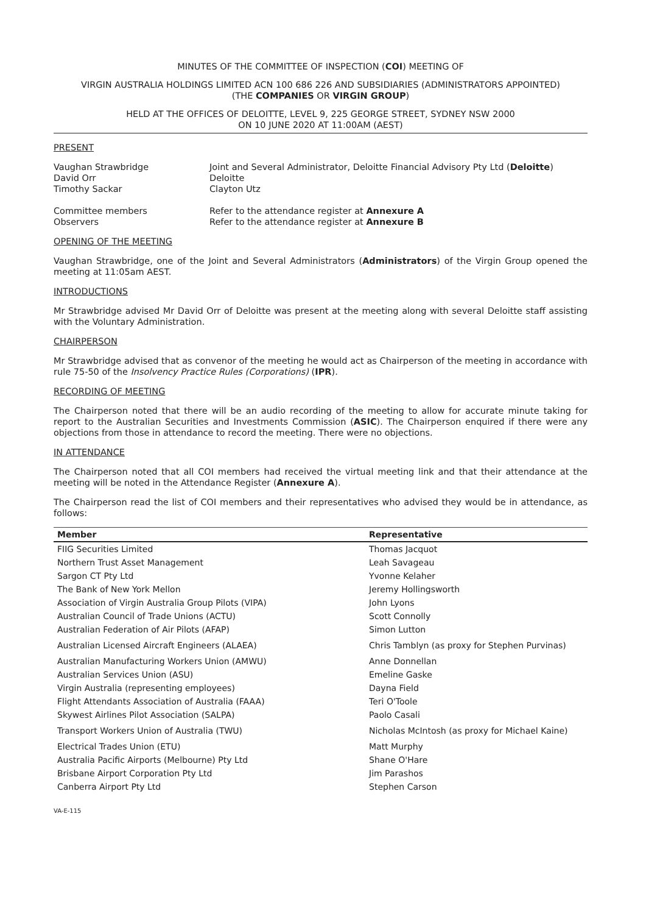MINUTES OF THE COMMITTEE OF INSPECTION (COI) MEETING OF
VIRGIN AUSTRALIA HOLDINGS LIMITED ACN 100 686 226 AND SUBSIDIARIES (ADMINISTRATORS APPOINTED)
(THE COMPANIES OR VIRGIN GROUP)
HELD AT THE OFFICES OF DELOITTE, LEVEL 9, 225 GEORGE STREET, SYDNEY NSW 2000
ON 10 JUNE 2020 AT 11:00AM (AEST)
PRESENT
Vaughan Strawbridge
David Orr
Timothy Sackar
Joint and Several Administrator, Deloitte Financial Advisory Pty Ltd (Deloitte)
Deloitte
Clayton Utz
Committee members
Observers
Refer to the attendance register at Annexure A
Refer to the attendance register at Annexure B
OPENING OF THE MEETING
Vaughan Strawbridge, one of the Joint and Several Administrators (Administrators) of the Virgin Group opened the meeting at 11:05am AEST.
INTRODUCTIONS
Mr Strawbridge advised Mr David Orr of Deloitte was present at the meeting along with several Deloitte staff assisting with the Voluntary Administration.
CHAIRPERSON
Mr Strawbridge advised that as convenor of the meeting he would act as Chairperson of the meeting in accordance with rule 75-50 of the Insolvency Practice Rules (Corporations) (IPR).
RECORDING OF MEETING
The Chairperson noted that there will be an audio recording of the meeting to allow for accurate minute taking for report to the Australian Securities and Investments Commission (ASIC). The Chairperson enquired if there were any objections from those in attendance to record the meeting. There were no objections.
IN ATTENDANCE
The Chairperson noted that all COI members had received the virtual meeting link and that their attendance at the meeting will be noted in the Attendance Register (Annexure A).
The Chairperson read the list of COI members and their representatives who advised they would be in attendance, as follows:
| Member | Representative |
| --- | --- |
| FIIG Securities Limited | Thomas Jacquot |
| Northern Trust Asset Management | Leah Savageau |
| Sargon CT Pty Ltd | Yvonne Kelaher |
| The Bank of New York Mellon | Jeremy Hollingsworth |
| Association of Virgin Australia Group Pilots (VIPA) | John Lyons |
| Australian Council of Trade Unions (ACTU) | Scott Connolly |
| Australian Federation of Air Pilots (AFAP) | Simon Lutton |
| Australian Licensed Aircraft Engineers (ALAEA) | Chris Tamblyn (as proxy for Stephen Purvinas) |
| Australian Manufacturing Workers Union (AMWU) | Anne Donnellan |
| Australian Services Union (ASU) | Emeline Gaske |
| Virgin Australia (representing employees) | Dayna Field |
| Flight Attendants Association of Australia (FAAA) | Teri O'Toole |
| Skywest Airlines Pilot Association (SALPA) | Paolo Casali |
| Transport Workers Union of Australia (TWU) | Nicholas McIntosh (as proxy for Michael Kaine) |
| Electrical Trades Union (ETU) | Matt Murphy |
| Australia Pacific Airports (Melbourne) Pty Ltd | Shane O'Hare |
| Brisbane Airport Corporation Pty Ltd | Jim Parashos |
| Canberra Airport Pty Ltd | Stephen Carson |
VA-E-115